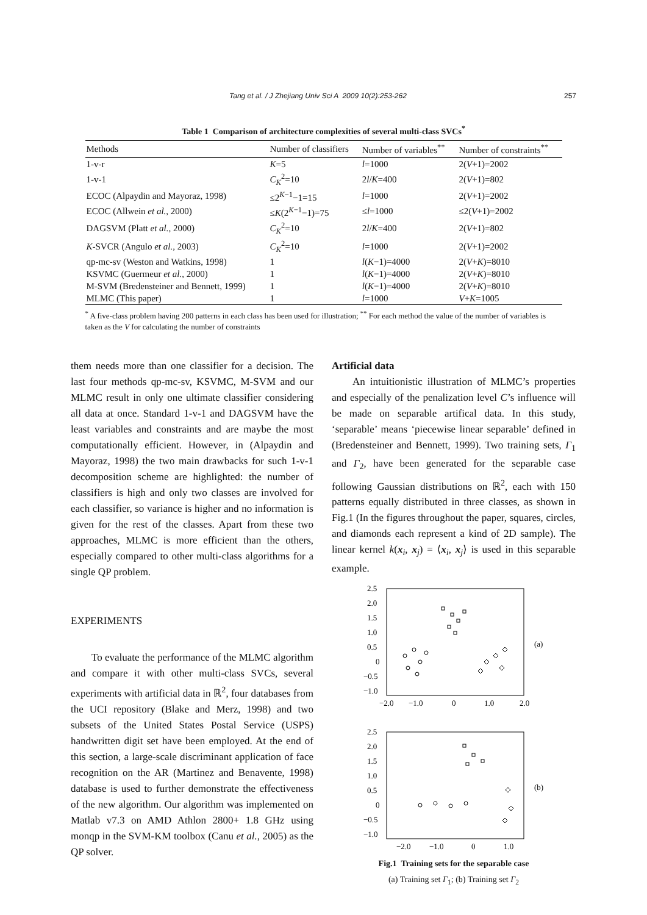Tang et al. / J Zhejiang Univ Sci A 2009 10(2):253-262 257
Table 1 Comparison of architecture complexities of several multi-class SVCs<sup>*</sup>
| Methods | Number of classifiers | Number of variables<sup>**</sup> | Number of constraints<sup>**</sup> |
| --- | --- | --- | --- |
| 1-v-r | K =5 | l =1000 | 2( V +1)=2002 |
| 1-v-1 | C<sub>K</sub><sup>2</sup>=10 | 2 l / K =400 | 2( V +1)=802 |
| ECOC (Alpaydin and Mayoraz, 1998) | ≤2<sup>K−1</sup>−1=15 | l =1000 | 2( V +1)=2002 |
| ECOC (Allwein et al. , 2000) | ≤ K (2<sup>K−1</sup>−1)=75 | ≤ l =1000 | ≤2( V +1)=2002 |
| DAGSVM (Platt et al. , 2000) | C<sub>K</sub><sup>2</sup>=10 | 2 l / K =400 | 2( V +1)=802 |
| K -SVCR (Angulo et al. , 2003) | C<sub>K</sub><sup>2</sup>=10 | l =1000 | 2( V +1)=2002 |
| qp-mc-sv (Weston and Watkins, 1998) | 1 | l ( K −1)=4000 | 2( V + K )=8010 |
| KSVMC (Guermeur et al. , 2000) | 1 | l ( K −1)=4000 | 2( V + K )=8010 |
| M-SVM (Bredensteiner and Bennett, 1999) | 1 | l ( K −1)=4000 | 2( V + K )=8010 |
| MLMC (This paper) | 1 | l =1000 | V + K =1005 |
<sup>*</sup> A five-class problem having 200 patterns in each class has been used for illustration; <sup>**</sup> For each method the value of the number of variables is taken as the V for calculating the number of constraints
them needs more than one classifier for a decision. The last four methods qp-mc-sv, KSVMC, M-SVM and our MLMC result in only one ultimate classifier considering all data at once. Standard 1-v-1 and DAGSVM have the least variables and constraints and are maybe the most computationally efficient. However, in (Alpaydin and Mayoraz, 1998) the two main drawbacks for such 1-v-1 decomposition scheme are highlighted: the number of classifiers is high and only two classes are involved for each classifier, so variance is higher and no information is given for the rest of the classes. Apart from these two approaches, MLMC is more efficient than the others, especially compared to other multi-class algorithms for a single QP problem.
EXPERIMENTS
To evaluate the performance of the MLMC algorithm and compare it with other multi-class SVCs, several experiments with artificial data in ℝ<sup>2</sup>, four databases from the UCI repository (Blake and Merz, 1998) and two subsets of the United States Postal Service (USPS) handwritten digit set have been employed. At the end of this section, a large-scale discriminant application of face recognition on the AR (Martinez and Benavente, 1998) database is used to further demonstrate the effectiveness of the new algorithm. Our algorithm was implemented on Matlab v7.3 on AMD Athlon 2800+ 1.8 GHz using monqp in the SVM-KM toolbox (Canu et al., 2005) as the QP solver.
Artificial data
An intuitionistic illustration of MLMC’s properties and especially of the penalization level C’s influence will be made on separable artifical data. In this study, ‘separable’ means ‘piecewise linear separable’ defined in (Bredensteiner and Bennett, 1999). Two training sets, Γ<sub>1</sub> and Γ<sub>2</sub>, have been generated for the separable case following Gaussian distributions on ℝ<sup>2</sup>, each with 150 patterns equally distributed in three classes, as shown in Fig.1 (In the figures throughout the paper, squares, circles, and diamonds each represent a kind of 2D sample). The linear kernel k(x<sub>i</sub>, x<sub>j</sub>) = ⟨x<sub>i</sub>, x<sub>j</sub>⟩ is used in this separable example.
2.5
2.0
1.5
1.0
0.5
0
−0.5
−1.0
−2.0
−1.0
0
1.0
2.0
(a)
2.5
2.0
1.5
1.0
0.5
0
−0.5
−1.0
−2.0
−1.0
0
1.0
(b)
Fig.1 Training sets for the separable case
(a) Training set Γ<sub>1</sub>; (b) Training set Γ<sub>2</sub>